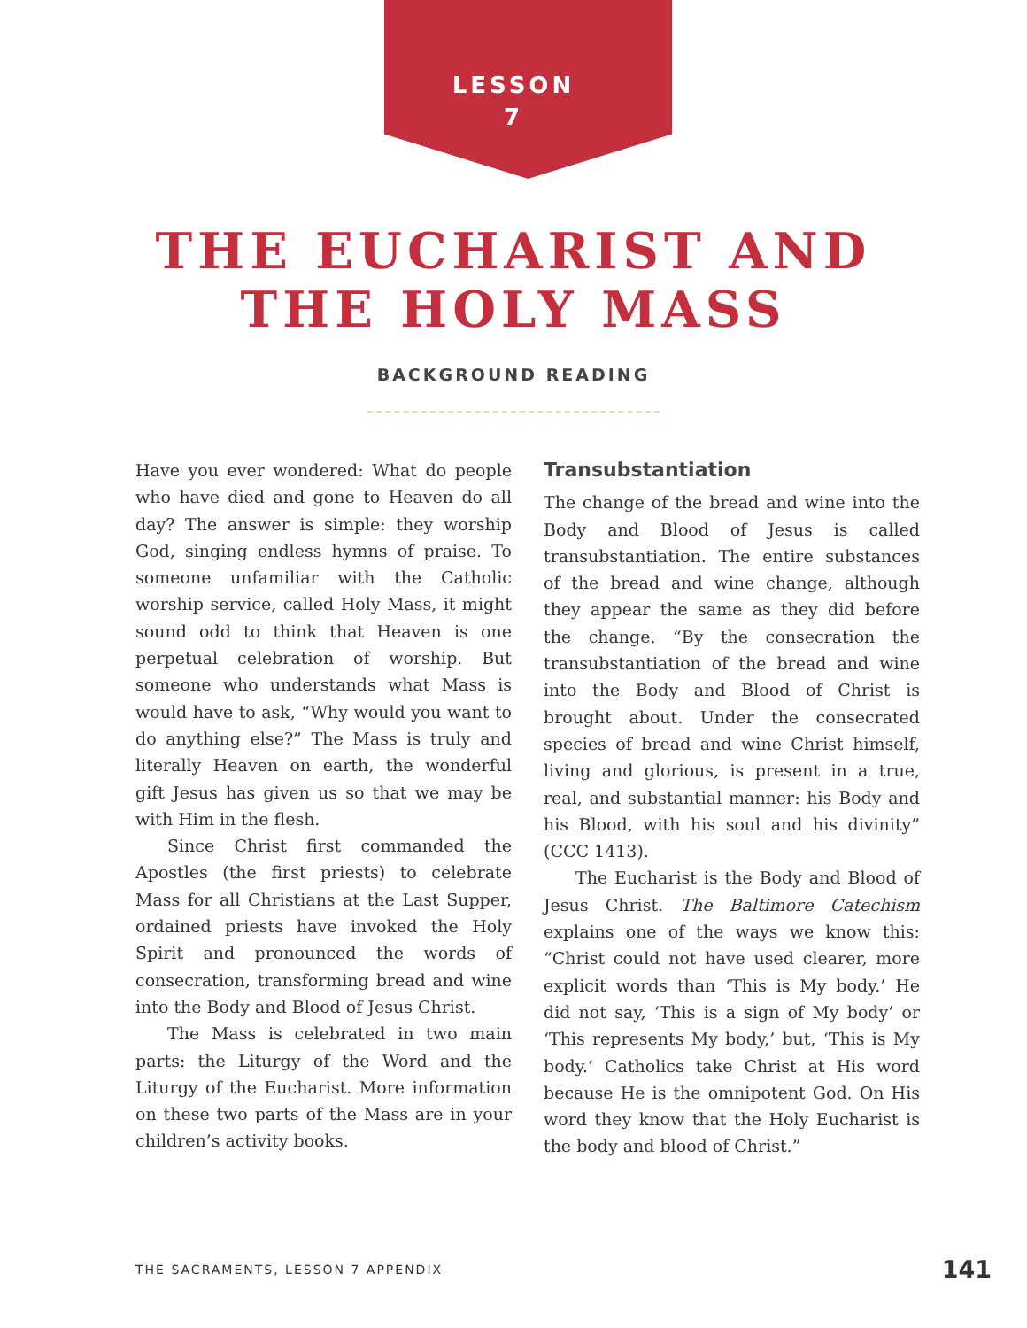LESSON
7
THE EUCHARIST AND
THE HOLY MASS
BACKGROUND READING
Have you ever wondered: What do people who have died and gone to Heaven do all day? The answer is simple: they worship God, singing endless hymns of praise. To someone unfamiliar with the Catholic worship service, called Holy Mass, it might sound odd to think that Heaven is one perpetual celebration of worship. But someone who understands what Mass is would have to ask, “Why would you want to do anything else?” The Mass is truly and literally Heaven on earth, the wonderful gift Jesus has given us so that we may be with Him in the flesh.
Since Christ first commanded the Apostles (the first priests) to celebrate Mass for all Christians at the Last Supper, ordained priests have invoked the Holy Spirit and pronounced the words of consecration, transforming bread and wine into the Body and Blood of Jesus Christ.
The Mass is celebrated in two main parts: the Liturgy of the Word and the Liturgy of the Eucharist. More information on these two parts of the Mass are in your children’s activity books.
Transubstantiation
The change of the bread and wine into the Body and Blood of Jesus is called transubstantiation. The entire substances of the bread and wine change, although they appear the same as they did before the change. “By the consecration the transubstantiation of the bread and wine into the Body and Blood of Christ is brought about. Under the consecrated species of bread and wine Christ himself, living and glorious, is present in a true, real, and substantial manner: his Body and his Blood, with his soul and his divinity” (CCC 1413).
The Eucharist is the Body and Blood of Jesus Christ. The Baltimore Catechism explains one of the ways we know this: “Christ could not have used clearer, more explicit words than ‘This is My body.’ He did not say, ‘This is a sign of My body’ or ‘This represents My body,’ but, ‘This is My body.’ Catholics take Christ at His word because He is the omnipotent God. On His word they know that the Holy Eucharist is the body and blood of Christ.”
THE SACRAMENTS, LESSON 7 APPENDIX 141